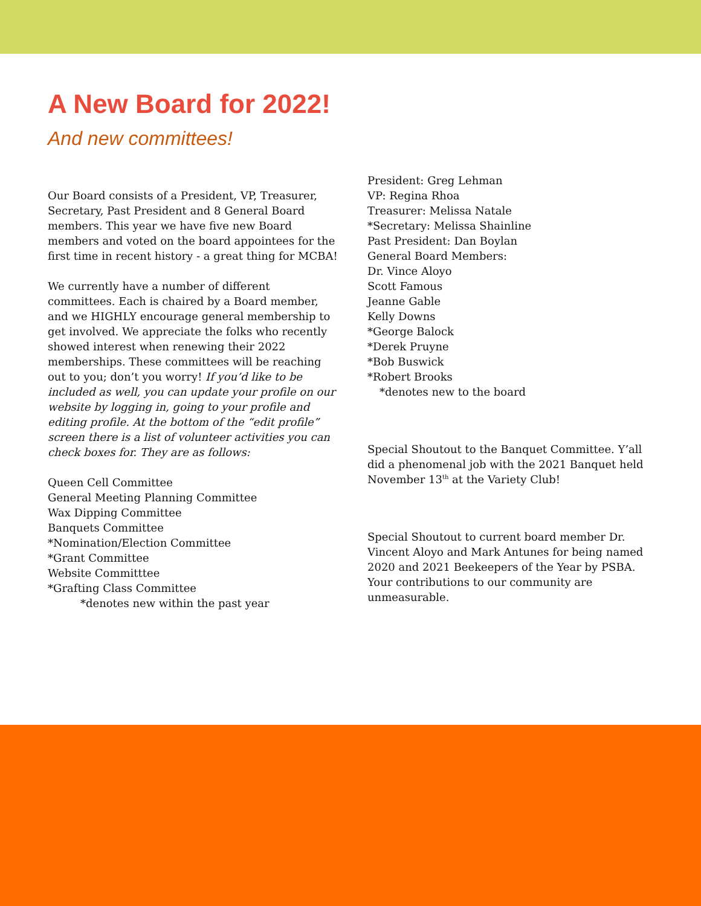A New Board for 2022!
And new committees!
Our Board consists of a President, VP, Treasurer, Secretary, Past President and 8 General Board members. This year we have five new Board members and voted on the board appointees for the first time in recent history - a great thing for MCBA!
We currently have a number of different committees. Each is chaired by a Board member, and we HIGHLY encourage general membership to get involved. We appreciate the folks who recently showed interest when renewing their 2022 memberships. These committees will be reaching out to you; don’t you worry! If you’d like to be included as well, you can update your profile on our website by logging in, going to your profile and editing profile. At the bottom of the “edit profile” screen there is a list of volunteer activities you can check boxes for. They are as follows:
Queen Cell Committee
General Meeting Planning Committee
Wax Dipping Committee
Banquets Committee
*Nomination/Election Committee
*Grant Committee
Website Committtee
*Grafting Class Committee
*denotes new within the past year
President: Greg Lehman
VP: Regina Rhoa
Treasurer: Melissa Natale
*Secretary: Melissa Shainline
Past President: Dan Boylan
General Board Members:
Dr. Vince Aloyo
Scott Famous
Jeanne Gable
Kelly Downs
*George Balock
*Derek Pruyne
*Bob Buswick
*Robert Brooks
*denotes new to the board
Special Shoutout to the Banquet Committee. Y’all did a phenomenal job with the 2021 Banquet held November 13<sup>th</sup> at the Variety Club!
Special Shoutout to current board member Dr. Vincent Aloyo and Mark Antunes for being named 2020 and 2021 Beekeepers of the Year by PSBA. Your contributions to our community are unmeasurable.